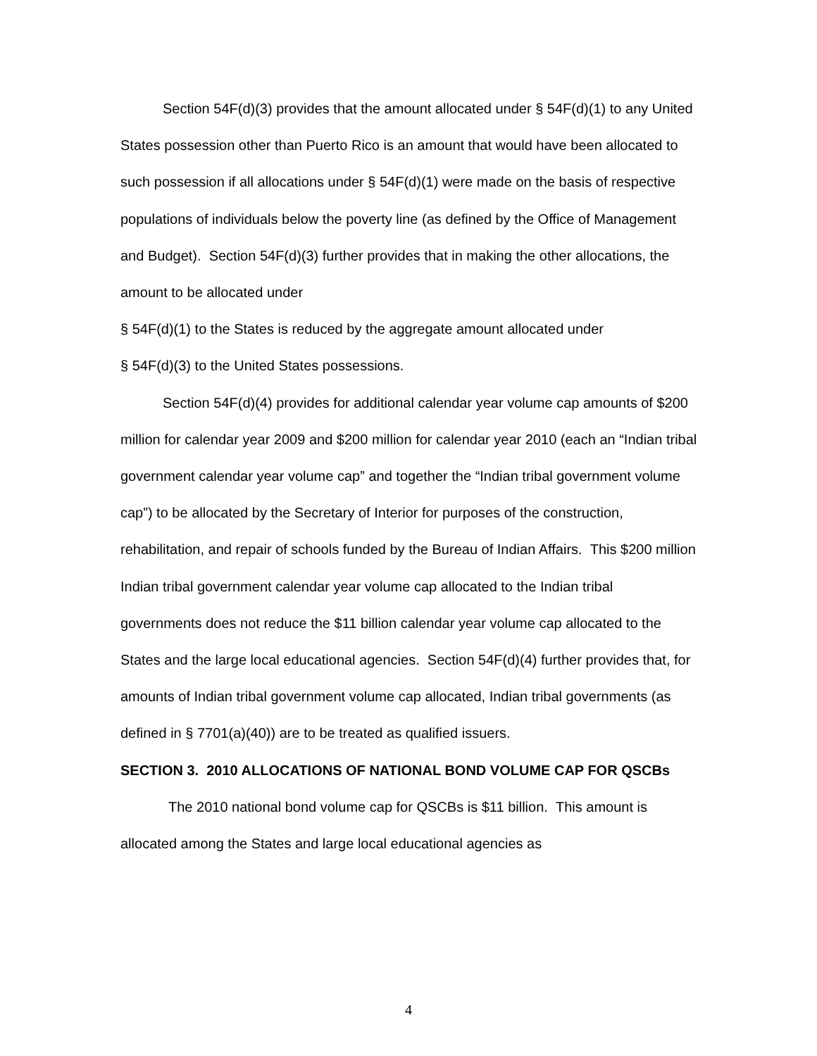Section 54F(d)(3) provides that the amount allocated under § 54F(d)(1) to any United States possession other than Puerto Rico is an amount that would have been allocated to such possession if all allocations under § 54F(d)(1) were made on the basis of respective populations of individuals below the poverty line (as defined by the Office of Management and Budget). Section 54F(d)(3) further provides that in making the other allocations, the amount to be allocated under
§ 54F(d)(1) to the States is reduced by the aggregate amount allocated under
§ 54F(d)(3) to the United States possessions.
Section 54F(d)(4) provides for additional calendar year volume cap amounts of $200 million for calendar year 2009 and $200 million for calendar year 2010 (each an “Indian tribal government calendar year volume cap” and together the “Indian tribal government volume cap”) to be allocated by the Secretary of Interior for purposes of the construction, rehabilitation, and repair of schools funded by the Bureau of Indian Affairs. This $200 million Indian tribal government calendar year volume cap allocated to the Indian tribal governments does not reduce the $11 billion calendar year volume cap allocated to the States and the large local educational agencies. Section 54F(d)(4) further provides that, for amounts of Indian tribal government volume cap allocated, Indian tribal governments (as defined in § 7701(a)(40)) are to be treated as qualified issuers.
SECTION 3. 2010 ALLOCATIONS OF NATIONAL BOND VOLUME CAP FOR QSCBs
The 2010 national bond volume cap for QSCBs is $11 billion. This amount is allocated among the States and large local educational agencies as
4